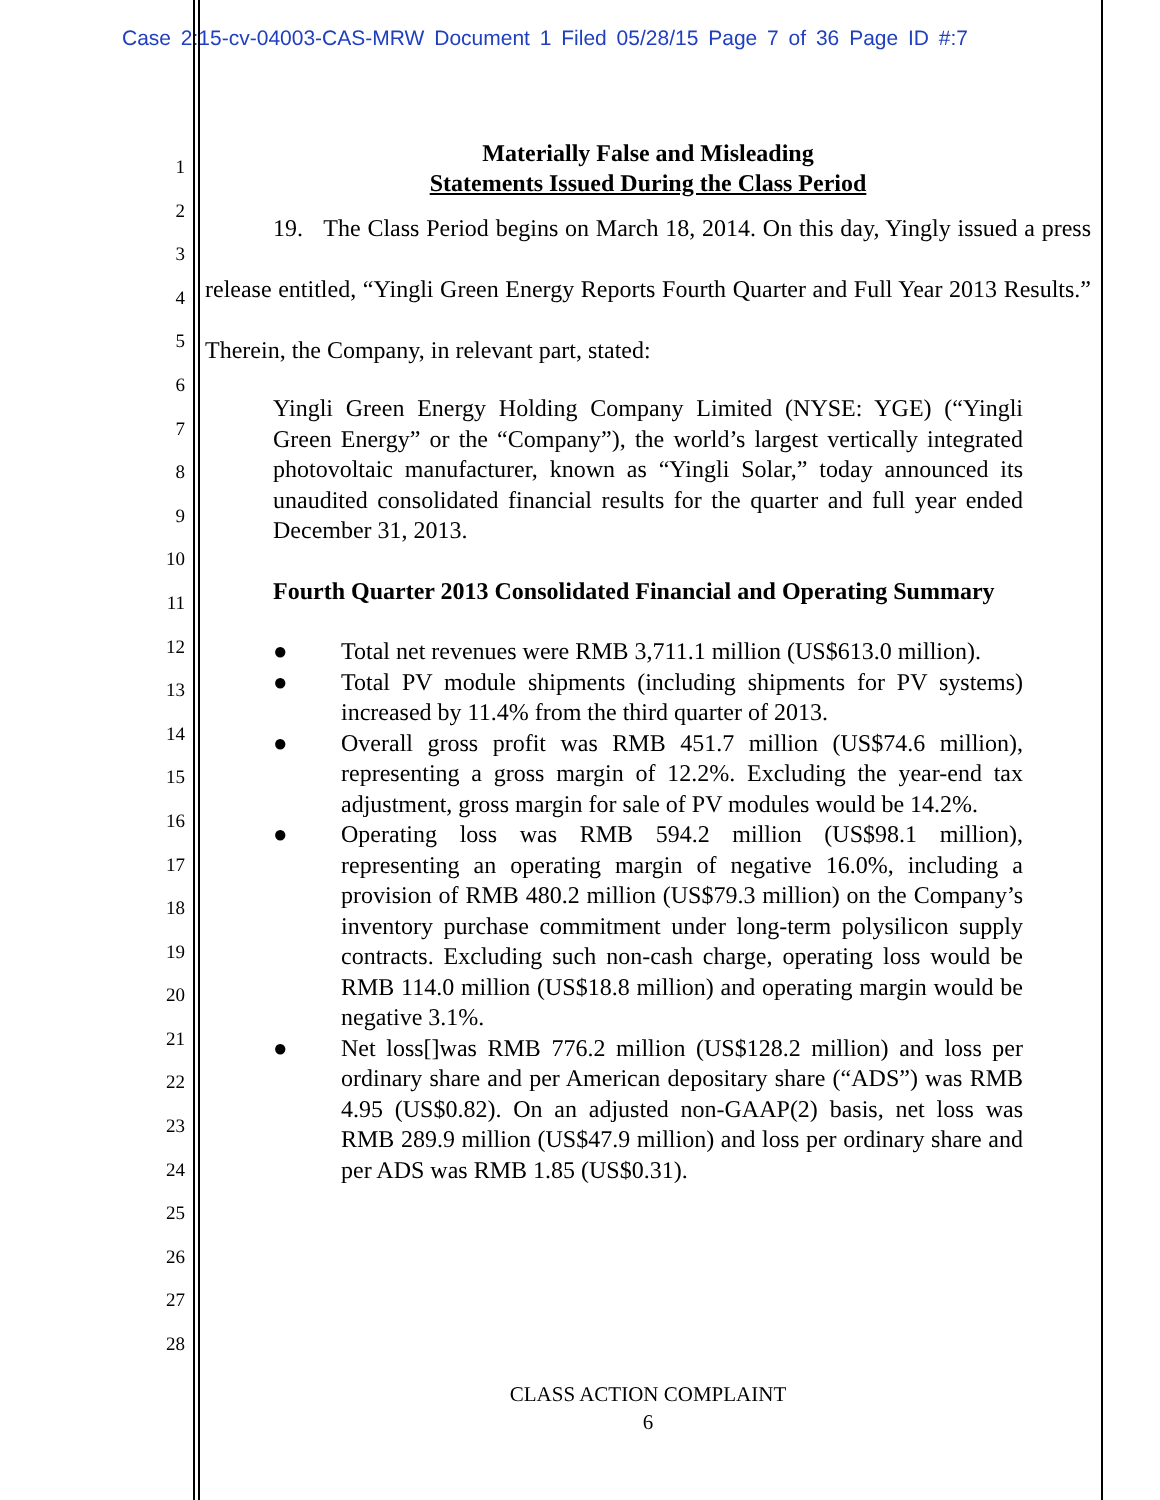Case 2:15-cv-04003-CAS-MRW Document 1 Filed 05/28/15 Page 7 of 36 Page ID #:7
1
2
3
4
5
6
7
8
9
10
11
12
13
14
15
16
17
18
19
20
21
22
23
24
25
26
27
28
Materially False and Misleading
Statements Issued During the Class Period
19. The Class Period begins on March 18, 2014. On this day, Yingly issued a press release entitled, “Yingli Green Energy Reports Fourth Quarter and Full Year 2013 Results.” Therein, the Company, in relevant part, stated:
Yingli Green Energy Holding Company Limited (NYSE: YGE) (“Yingli Green Energy” or the “Company”), the world’s largest vertically integrated photovoltaic manufacturer, known as “Yingli Solar,” today announced its unaudited consolidated financial results for the quarter and full year ended December 31, 2013.
Fourth Quarter 2013 Consolidated Financial and Operating Summary
● Total net revenues were RMB 3,711.1 million (US$613.0 million).
● Total PV module shipments (including shipments for PV systems) increased by 11.4% from the third quarter of 2013.
● Overall gross profit was RMB 451.7 million (US$74.6 million), representing a gross margin of 12.2%. Excluding the year-end tax adjustment, gross margin for sale of PV modules would be 14.2%.
● Operating loss was RMB 594.2 million (US$98.1 million), representing an operating margin of negative 16.0%, including a provision of RMB 480.2 million (US$79.3 million) on the Company’s inventory purchase commitment under long-term polysilicon supply contracts. Excluding such non-cash charge, operating loss would be RMB 114.0 million (US$18.8 million) and operating margin would be negative 3.1%.
● Net loss[]was RMB 776.2 million (US$128.2 million) and loss per ordinary share and per American depositary share (“ADS”) was RMB 4.95 (US$0.82). On an adjusted non-GAAP(2) basis, net loss was RMB 289.9 million (US$47.9 million) and loss per ordinary share and per ADS was RMB 1.85 (US$0.31).
CLASS ACTION COMPLAINT
6